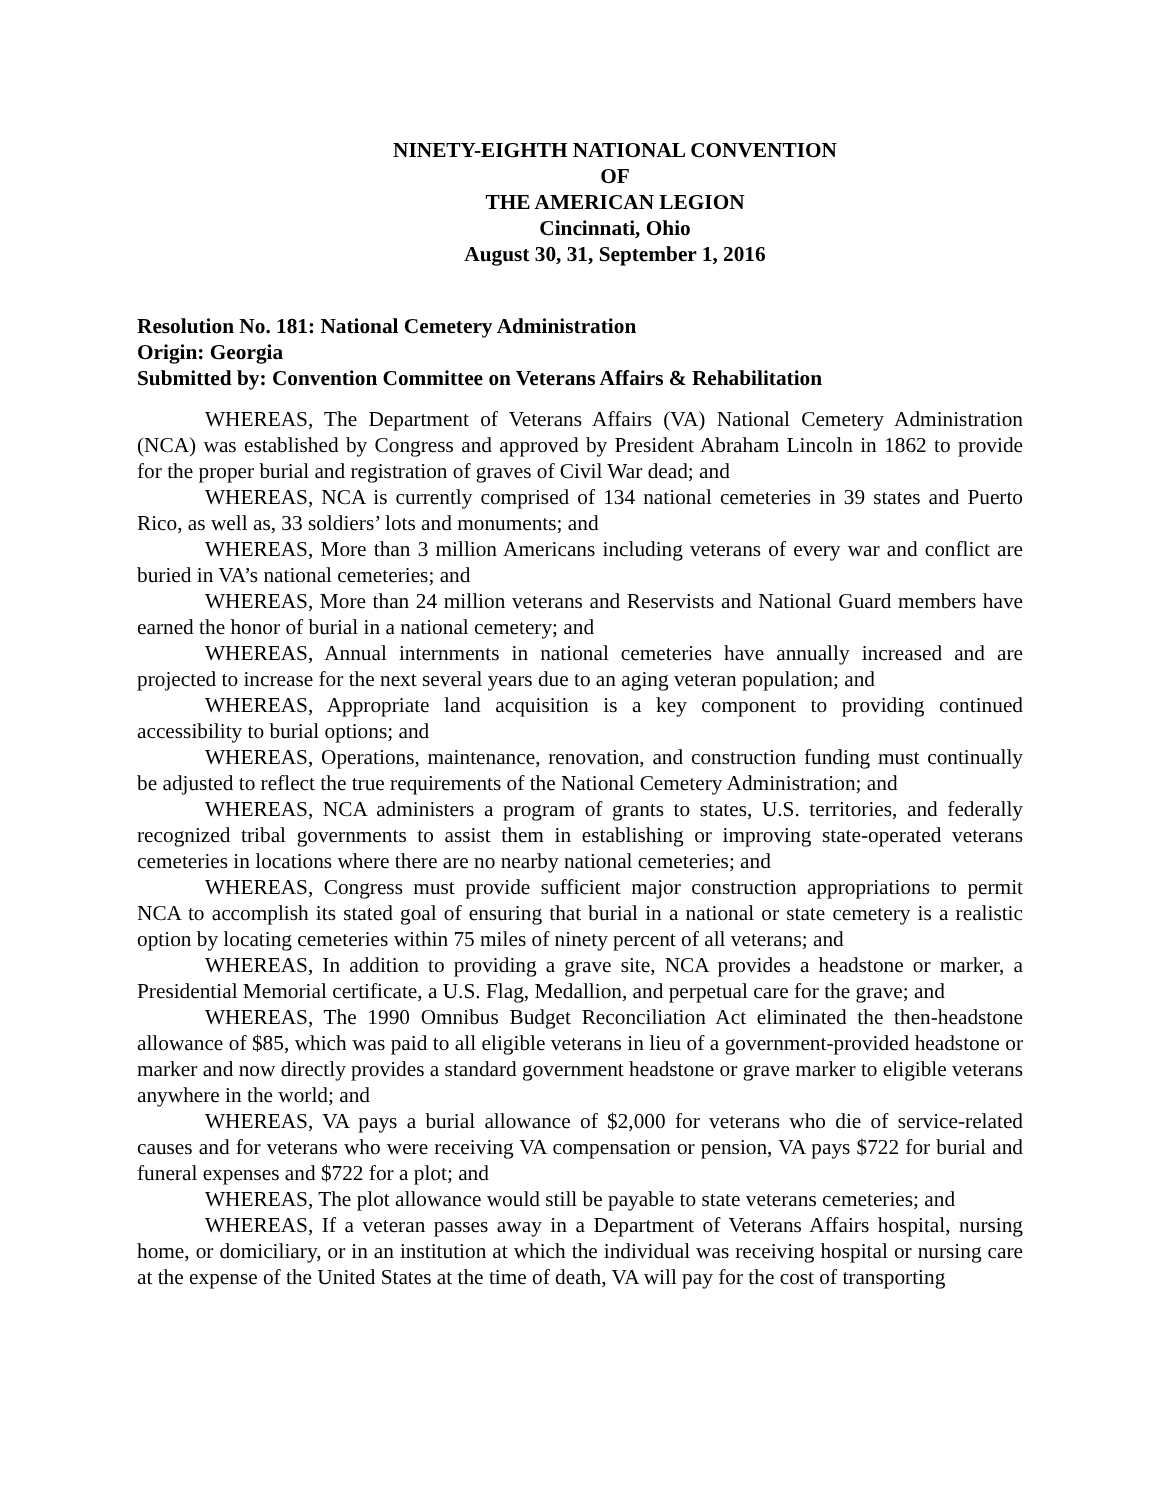NINETY-EIGHTH NATIONAL CONVENTION
OF
THE AMERICAN LEGION
Cincinnati, Ohio
August 30, 31, September 1, 2016
Resolution No. 181: National Cemetery Administration
Origin: Georgia
Submitted by: Convention Committee on Veterans Affairs & Rehabilitation
WHEREAS, The Department of Veterans Affairs (VA) National Cemetery Administration (NCA) was established by Congress and approved by President Abraham Lincoln in 1862 to provide for the proper burial and registration of graves of Civil War dead; and
WHEREAS, NCA is currently comprised of 134 national cemeteries in 39 states and Puerto Rico, as well as, 33 soldiers’ lots and monuments; and
WHEREAS, More than 3 million Americans including veterans of every war and conflict are buried in VA’s national cemeteries; and
WHEREAS, More than 24 million veterans and Reservists and National Guard members have earned the honor of burial in a national cemetery; and
WHEREAS, Annual internments in national cemeteries have annually increased and are projected to increase for the next several years due to an aging veteran population; and
WHEREAS, Appropriate land acquisition is a key component to providing continued accessibility to burial options; and
WHEREAS, Operations, maintenance, renovation, and construction funding must continually be adjusted to reflect the true requirements of the National Cemetery Administration; and
WHEREAS, NCA administers a program of grants to states, U.S. territories, and federally recognized tribal governments to assist them in establishing or improving state-operated veterans cemeteries in locations where there are no nearby national cemeteries; and
WHEREAS, Congress must provide sufficient major construction appropriations to permit NCA to accomplish its stated goal of ensuring that burial in a national or state cemetery is a realistic option by locating cemeteries within 75 miles of ninety percent of all veterans; and
WHEREAS, In addition to providing a grave site, NCA provides a headstone or marker, a Presidential Memorial certificate, a U.S. Flag, Medallion, and perpetual care for the grave; and
WHEREAS, The 1990 Omnibus Budget Reconciliation Act eliminated the then-headstone allowance of $85, which was paid to all eligible veterans in lieu of a government-provided headstone or marker and now directly provides a standard government headstone or grave marker to eligible veterans anywhere in the world; and
WHEREAS, VA pays a burial allowance of $2,000 for veterans who die of service-related causes and for veterans who were receiving VA compensation or pension, VA pays $722 for burial and funeral expenses and $722 for a plot; and
WHEREAS, The plot allowance would still be payable to state veterans cemeteries; and
WHEREAS, If a veteran passes away in a Department of Veterans Affairs hospital, nursing home, or domiciliary, or in an institution at which the individual was receiving hospital or nursing care at the expense of the United States at the time of death, VA will pay for the cost of transporting